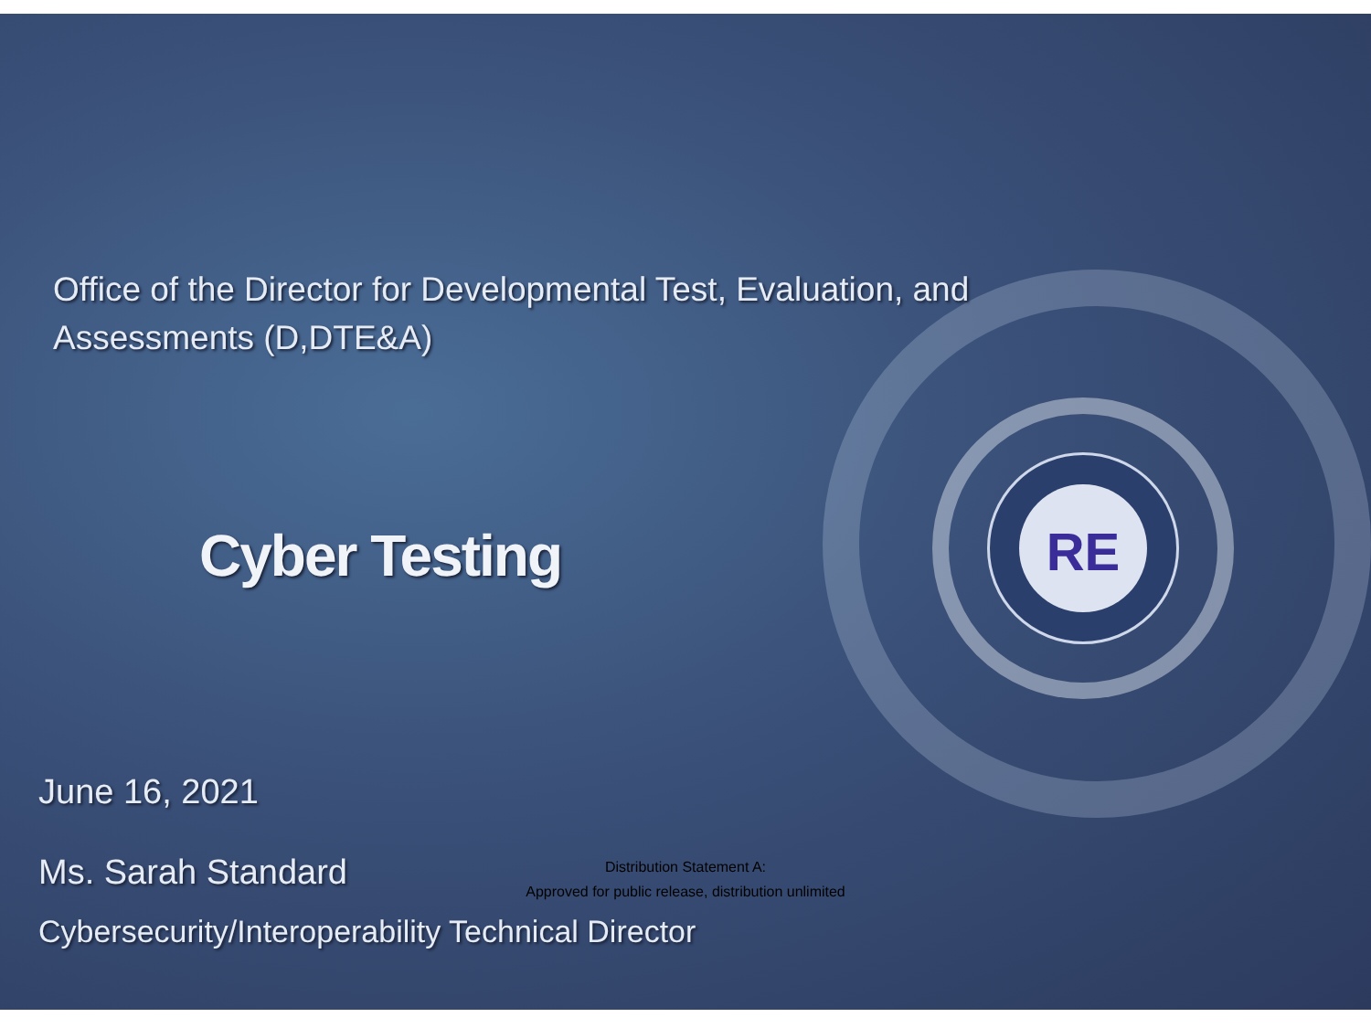RE
Office of the Director for Developmental Test, Evaluation, and Assessments (D,DTE&A)
Cyber Testing
June 16, 2021
Ms. Sarah Standard
Distribution Statement A:
Approved for public release, distribution unlimited
Cybersecurity/Interoperability Technical Director